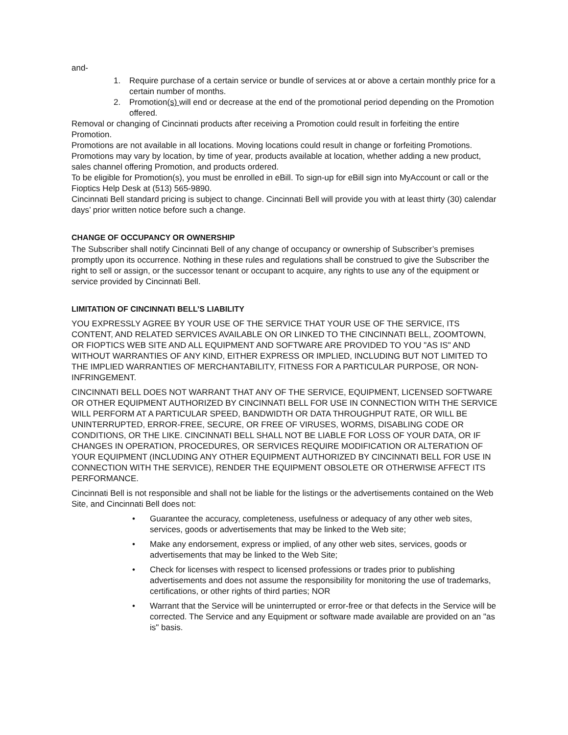and-
1. Require purchase of a certain service or bundle of services at or above a certain monthly price for a certain number of months.
2. Promotion(s) will end or decrease at the end of the promotional period depending on the Promotion offered.
Removal or changing of Cincinnati products after receiving a Promotion could result in forfeiting the entire Promotion.
Promotions are not available in all locations. Moving locations could result in change or forfeiting Promotions.
Promotions may vary by location, by time of year, products available at location, whether adding a new product, sales channel offering Promotion, and products ordered.
To be eligible for Promotion(s), you must be enrolled in eBill. To sign-up for eBill sign into MyAccount or call or the Fioptics Help Desk at (513) 565-9890.
Cincinnati Bell standard pricing is subject to change. Cincinnati Bell will provide you with at least thirty (30) calendar days’ prior written notice before such a change.
CHANGE OF OCCUPANCY OR OWNERSHIP
The Subscriber shall notify Cincinnati Bell of any change of occupancy or ownership of Subscriber’s premises promptly upon its occurrence. Nothing in these rules and regulations shall be construed to give the Subscriber the right to sell or assign, or the successor tenant or occupant to acquire, any rights to use any of the equipment or service provided by Cincinnati Bell.
LIMITATION OF CINCINNATI BELL’S LIABILITY
YOU EXPRESSLY AGREE BY YOUR USE OF THE SERVICE THAT YOUR USE OF THE SERVICE, ITS CONTENT, AND RELATED SERVICES AVAILABLE ON OR LINKED TO THE CINCINNATI BELL, ZOOMTOWN, OR FIOPTICS WEB SITE AND ALL EQUIPMENT AND SOFTWARE ARE PROVIDED TO YOU "AS IS" AND WITHOUT WARRANTIES OF ANY KIND, EITHER EXPRESS OR IMPLIED, INCLUDING BUT NOT LIMITED TO THE IMPLIED WARRANTIES OF MERCHANTABILITY, FITNESS FOR A PARTICULAR PURPOSE, OR NON-INFRINGEMENT.
CINCINNATI BELL DOES NOT WARRANT THAT ANY OF THE SERVICE, EQUIPMENT, LICENSED SOFTWARE OR OTHER EQUIPMENT AUTHORIZED BY CINCINNATI BELL FOR USE IN CONNECTION WITH THE SERVICE WILL PERFORM AT A PARTICULAR SPEED, BANDWIDTH OR DATA THROUGHPUT RATE, OR WILL BE UNINTERRUPTED, ERROR-FREE, SECURE, OR FREE OF VIRUSES, WORMS, DISABLING CODE OR CONDITIONS, OR THE LIKE. CINCINNATI BELL SHALL NOT BE LIABLE FOR LOSS OF YOUR DATA, OR IF CHANGES IN OPERATION, PROCEDURES, OR SERVICES REQUIRE MODIFICATION OR ALTERATION OF YOUR EQUIPMENT (INCLUDING ANY OTHER EQUIPMENT AUTHORIZED BY CINCINNATI BELL FOR USE IN CONNECTION WITH THE SERVICE), RENDER THE EQUIPMENT OBSOLETE OR OTHERWISE AFFECT ITS PERFORMANCE.
Cincinnati Bell is not responsible and shall not be liable for the listings or the advertisements contained on the Web Site, and Cincinnati Bell does not:
• Guarantee the accuracy, completeness, usefulness or adequacy of any other web sites, services, goods or advertisements that may be linked to the Web site;
• Make any endorsement, express or implied, of any other web sites, services, goods or advertisements that may be linked to the Web Site;
• Check for licenses with respect to licensed professions or trades prior to publishing advertisements and does not assume the responsibility for monitoring the use of trademarks, certifications, or other rights of third parties; NOR
• Warrant that the Service will be uninterrupted or error-free or that defects in the Service will be corrected. The Service and any Equipment or software made available are provided on an "as is" basis.